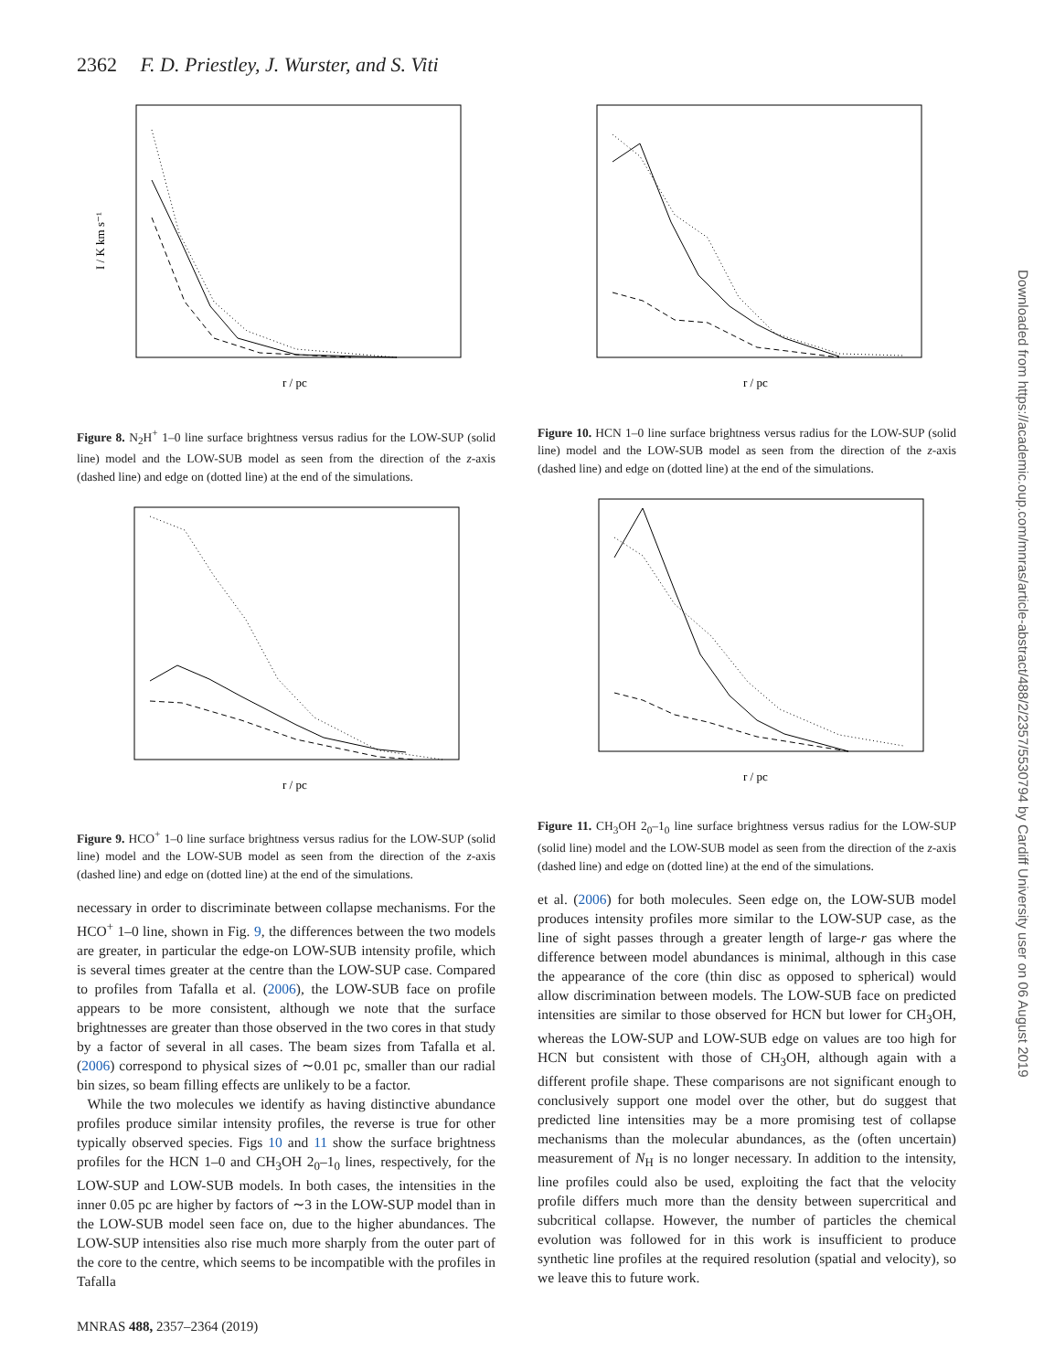2362 F. D. Priestley, J. Wurster, and S. Viti
I / K km s⁻¹
r / pc
Figure 8. N<sub>2</sub>H<sup>+</sup> 1–0 line surface brightness versus radius for the LOW-SUP (solid line) model and the LOW-SUB model as seen from the direction of the z-axis (dashed line) and edge on (dotted line) at the end of the simulations.
r / pc
Figure 9. HCO<sup>+</sup> 1–0 line surface brightness versus radius for the LOW-SUP (solid line) model and the LOW-SUB model as seen from the direction of the z-axis (dashed line) and edge on (dotted line) at the end of the simulations.
necessary in order to discriminate between collapse mechanisms. For the HCO<sup>+</sup> 1–0 line, shown in Fig. 9, the differences between the two models are greater, in particular the edge-on LOW-SUB intensity profile, which is several times greater at the centre than the LOW-SUP case. Compared to profiles from Tafalla et al. (2006), the LOW-SUB face on profile appears to be more consistent, although we note that the surface brightnesses are greater than those observed in the two cores in that study by a factor of several in all cases. The beam sizes from Tafalla et al. (2006) correspond to physical sizes of ∼0.01 pc, smaller than our radial bin sizes, so beam filling effects are unlikely to be a factor.
While the two molecules we identify as having distinctive abundance profiles produce similar intensity profiles, the reverse is true for other typically observed species. Figs 10 and 11 show the surface brightness profiles for the HCN 1–0 and CH<sub>3</sub>OH 2<sub>0</sub>–1<sub>0</sub> lines, respectively, for the LOW-SUP and LOW-SUB models. In both cases, the intensities in the inner 0.05 pc are higher by factors of ∼3 in the LOW-SUP model than in the LOW-SUB model seen face on, due to the higher abundances. The LOW-SUP intensities also rise much more sharply from the outer part of the core to the centre, which seems to be incompatible with the profiles in Tafalla
r / pc
Figure 10. HCN 1–0 line surface brightness versus radius for the LOW-SUP (solid line) model and the LOW-SUB model as seen from the direction of the z-axis (dashed line) and edge on (dotted line) at the end of the simulations.
r / pc
Figure 11. CH<sub>3</sub>OH 2<sub>0</sub>–1<sub>0</sub> line surface brightness versus radius for the LOW-SUP (solid line) model and the LOW-SUB model as seen from the direction of the z-axis (dashed line) and edge on (dotted line) at the end of the simulations.
et al. (2006) for both molecules. Seen edge on, the LOW-SUB model produces intensity profiles more similar to the LOW-SUP case, as the line of sight passes through a greater length of large-r gas where the difference between model abundances is minimal, although in this case the appearance of the core (thin disc as opposed to spherical) would allow discrimination between models. The LOW-SUB face on predicted intensities are similar to those observed for HCN but lower for CH<sub>3</sub>OH, whereas the LOW-SUP and LOW-SUB edge on values are too high for HCN but consistent with those of CH<sub>3</sub>OH, although again with a different profile shape. These comparisons are not significant enough to conclusively support one model over the other, but do suggest that predicted line intensities may be a more promising test of collapse mechanisms than the molecular abundances, as the (often uncertain) measurement of N<sub>H</sub> is no longer necessary. In addition to the intensity, line profiles could also be used, exploiting the fact that the velocity profile differs much more than the density between supercritical and subcritical collapse. However, the number of particles the chemical evolution was followed for in this work is insufficient to produce synthetic line profiles at the required resolution (spatial and velocity), so we leave this to future work.
Downloaded from https://academic.oup.com/mnras/article-abstract/488/2/2357/5530794 by Cardiff University user on 06 August 2019
MNRAS 488, 2357–2364 (2019)